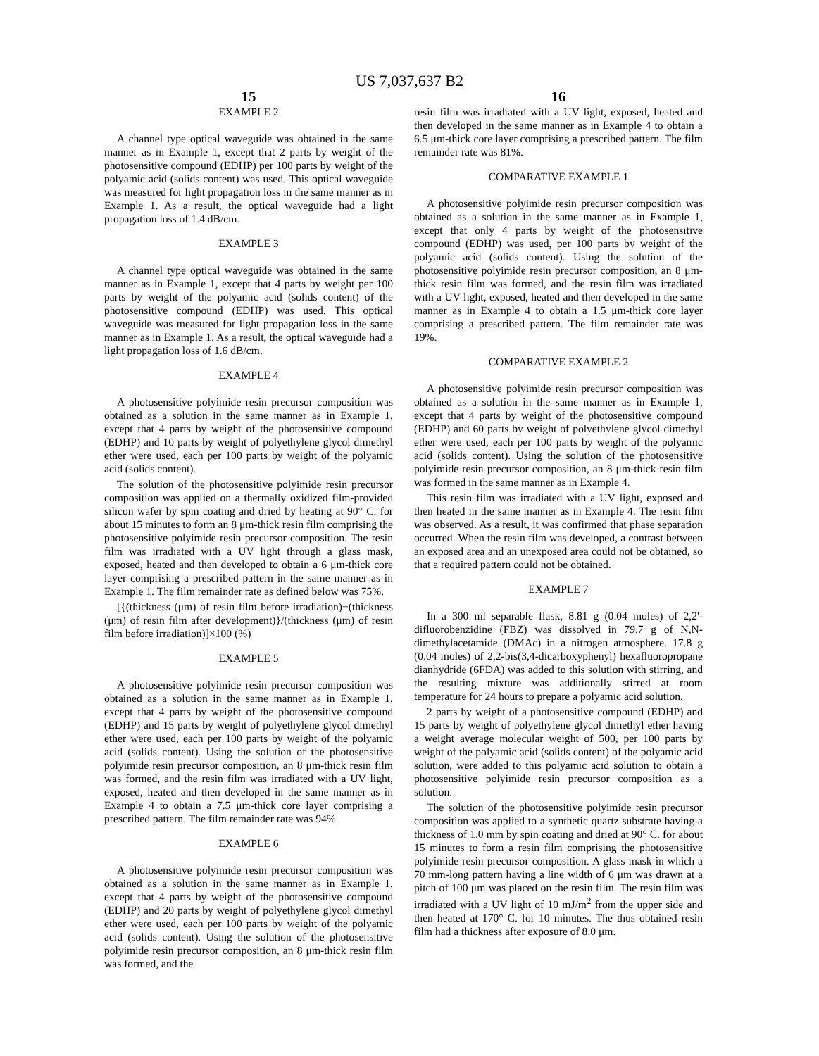US 7,037,637 B2
15
EXAMPLE 2
A channel type optical waveguide was obtained in the same manner as in Example 1, except that 2 parts by weight of the photosensitive compound (EDHP) per 100 parts by weight of the polyamic acid (solids content) was used. This optical waveguide was measured for light propagation loss in the same manner as in Example 1. As a result, the optical waveguide had a light propagation loss of 1.4 dB/cm.
EXAMPLE 3
A channel type optical waveguide was obtained in the same manner as in Example 1, except that 4 parts by weight per 100 parts by weight of the polyamic acid (solids content) of the photosensitive compound (EDHP) was used. This optical waveguide was measured for light propagation loss in the same manner as in Example 1. As a result, the optical waveguide had a light propagation loss of 1.6 dB/cm.
EXAMPLE 4
A photosensitive polyimide resin precursor composition was obtained as a solution in the same manner as in Example 1, except that 4 parts by weight of the photosensitive compound (EDHP) and 10 parts by weight of polyethylene glycol dimethyl ether were used, each per 100 parts by weight of the polyamic acid (solids content).
The solution of the photosensitive polyimide resin precursor composition was applied on a thermally oxidized film-provided silicon wafer by spin coating and dried by heating at 90° C. for about 15 minutes to form an 8 μm-thick resin film comprising the photosensitive polyimide resin precursor composition. The resin film was irradiated with a UV light through a glass mask, exposed, heated and then developed to obtain a 6 μm-thick core layer comprising a prescribed pattern in the same manner as in Example 1. The film remainder rate as defined below was 75%.
[{(thickness (μm) of resin film before irradiation)−(thickness (μm) of resin film after development)}/(thickness (μm) of resin film before irradiation)]×100 (%)
EXAMPLE 5
A photosensitive polyimide resin precursor composition was obtained as a solution in the same manner as in Example 1, except that 4 parts by weight of the photosensitive compound (EDHP) and 15 parts by weight of polyethylene glycol dimethyl ether were used, each per 100 parts by weight of the polyamic acid (solids content). Using the solution of the photosensitive polyimide resin precursor composition, an 8 μm-thick resin film was formed, and the resin film was irradiated with a UV light, exposed, heated and then developed in the same manner as in Example 4 to obtain a 7.5 μm-thick core layer comprising a prescribed pattern. The film remainder rate was 94%.
EXAMPLE 6
A photosensitive polyimide resin precursor composition was obtained as a solution in the same manner as in Example 1, except that 4 parts by weight of the photosensitive compound (EDHP) and 20 parts by weight of polyethylene glycol dimethyl ether were used, each per 100 parts by weight of the polyamic acid (solids content). Using the solution of the photosensitive polyimide resin precursor composition, an 8 μm-thick resin film was formed, and the
16
resin film was irradiated with a UV light, exposed, heated and then developed in the same manner as in Example 4 to obtain a 6.5 μm-thick core layer comprising a prescribed pattern. The film remainder rate was 81%.
COMPARATIVE EXAMPLE 1
A photosensitive polyimide resin precursor composition was obtained as a solution in the same manner as in Example 1, except that only 4 parts by weight of the photosensitive compound (EDHP) was used, per 100 parts by weight of the polyamic acid (solids content). Using the solution of the photosensitive polyimide resin precursor composition, an 8 μm-thick resin film was formed, and the resin film was irradiated with a UV light, exposed, heated and then developed in the same manner as in Example 4 to obtain a 1.5 μm-thick core layer comprising a prescribed pattern. The film remainder rate was 19%.
COMPARATIVE EXAMPLE 2
A photosensitive polyimide resin precursor composition was obtained as a solution in the same manner as in Example 1, except that 4 parts by weight of the photosensitive compound (EDHP) and 60 parts by weight of polyethylene glycol dimethyl ether were used, each per 100 parts by weight of the polyamic acid (solids content). Using the solution of the photosensitive polyimide resin precursor composition, an 8 μm-thick resin film was formed in the same manner as in Example 4.
This resin film was irradiated with a UV light, exposed and then heated in the same manner as in Example 4. The resin film was observed. As a result, it was confirmed that phase separation occurred. When the resin film was developed, a contrast between an exposed area and an unexposed area could not be obtained, so that a required pattern could not be obtained.
EXAMPLE 7
In a 300 ml separable flask, 8.81 g (0.04 moles) of 2,2'-difluorobenzidine (FBZ) was dissolved in 79.7 g of N,N-dimethylacetamide (DMAc) in a nitrogen atmosphere. 17.8 g (0.04 moles) of 2,2-bis(3,4-dicarboxyphenyl) hexafluoropropane dianhydride (6FDA) was added to this solution with stirring, and the resulting mixture was additionally stirred at room temperature for 24 hours to prepare a polyamic acid solution.
2 parts by weight of a photosensitive compound (EDHP) and 15 parts by weight of polyethylene glycol dimethyl ether having a weight average molecular weight of 500, per 100 parts by weight of the polyamic acid (solids content) of the polyamic acid solution, were added to this polyamic acid solution to obtain a photosensitive polyimide resin precursor composition as a solution.
The solution of the photosensitive polyimide resin precursor composition was applied to a synthetic quartz substrate having a thickness of 1.0 mm by spin coating and dried at 90° C. for about 15 minutes to form a resin film comprising the photosensitive polyimide resin precursor composition. A glass mask in which a 70 mm-long pattern having a line width of 6 μm was drawn at a pitch of 100 μm was placed on the resin film. The resin film was irradiated with a UV light of 10 mJ/m<sup>2</sup> from the upper side and then heated at 170° C. for 10 minutes. The thus obtained resin film had a thickness after exposure of 8.0 μm.